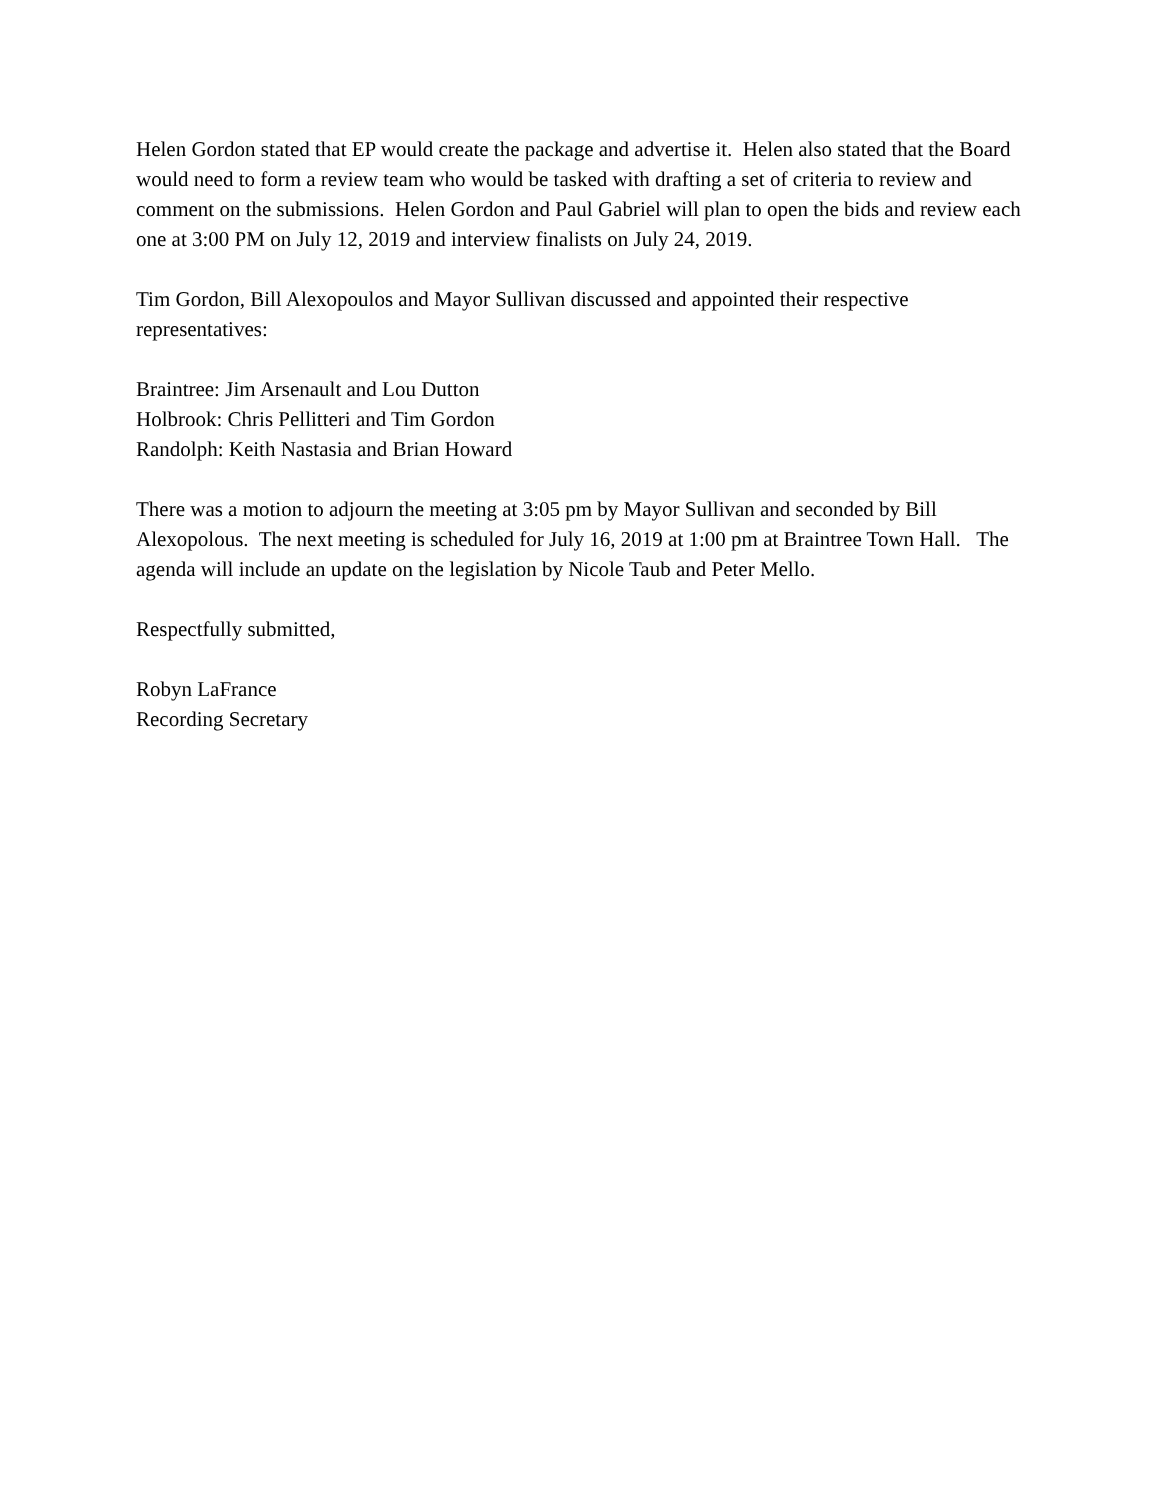Helen Gordon stated that EP would create the package and advertise it. Helen also stated that the Board would need to form a review team who would be tasked with drafting a set of criteria to review and comment on the submissions. Helen Gordon and Paul Gabriel will plan to open the bids and review each one at 3:00 PM on July 12, 2019 and interview finalists on July 24, 2019.
Tim Gordon, Bill Alexopoulos and Mayor Sullivan discussed and appointed their respective representatives:
Braintree: Jim Arsenault and Lou Dutton
Holbrook: Chris Pellitteri and Tim Gordon
Randolph: Keith Nastasia and Brian Howard
There was a motion to adjourn the meeting at 3:05 pm by Mayor Sullivan and seconded by Bill Alexopolous. The next meeting is scheduled for July 16, 2019 at 1:00 pm at Braintree Town Hall. The agenda will include an update on the legislation by Nicole Taub and Peter Mello.
Respectfully submitted,
Robyn LaFrance
Recording Secretary